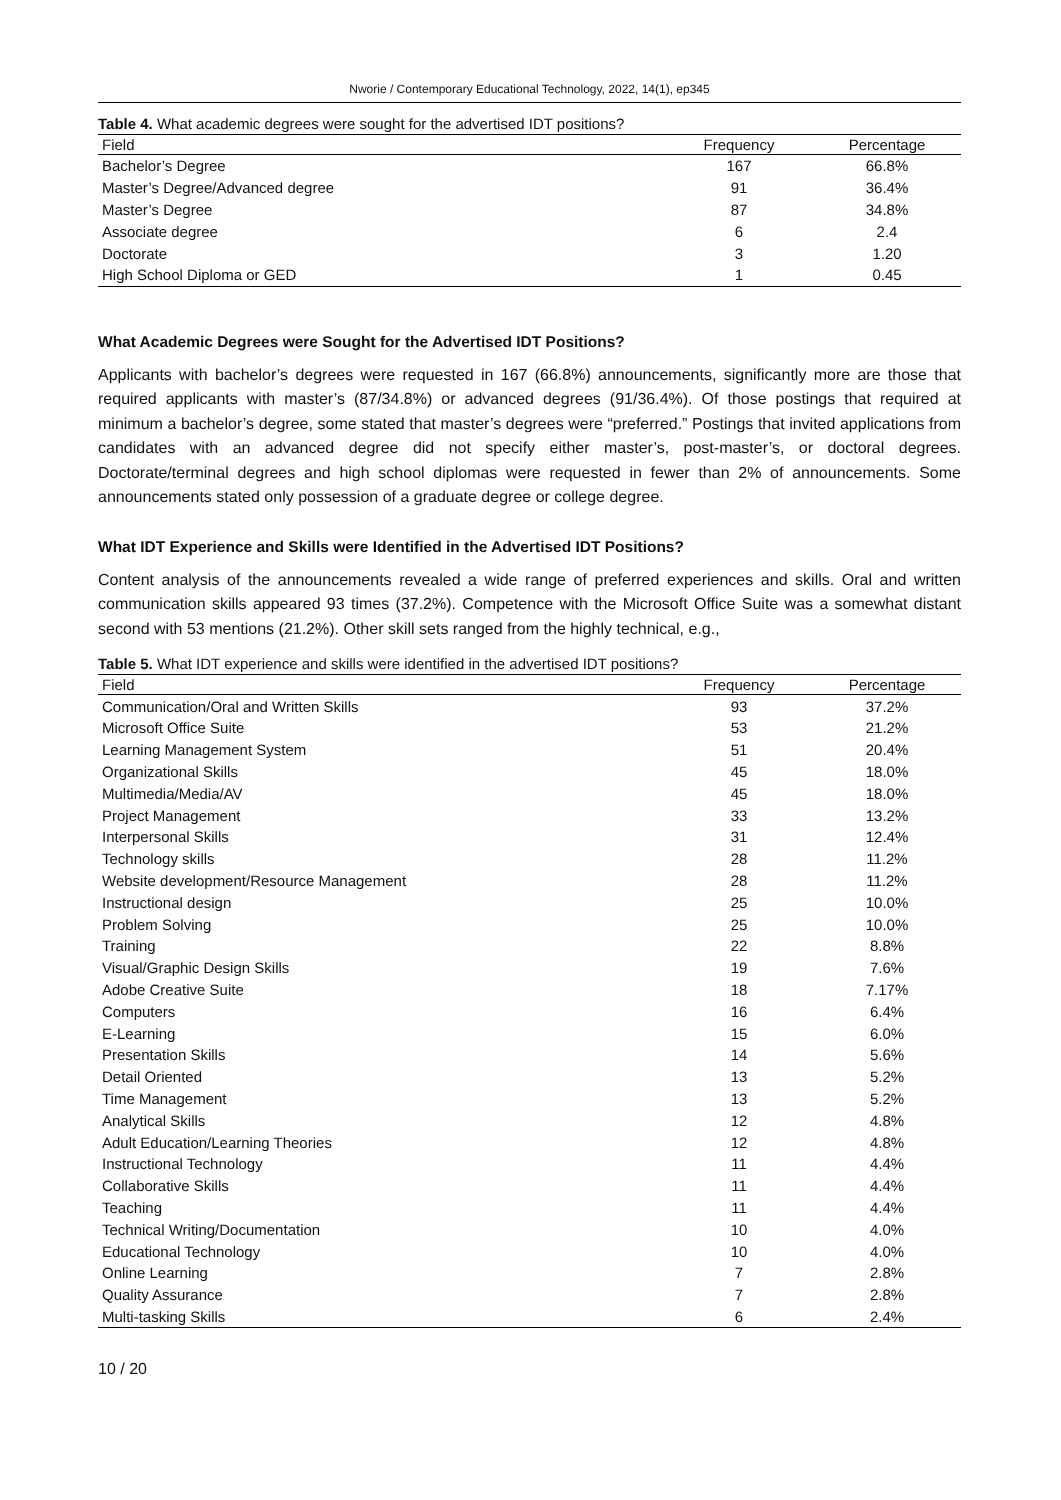Nworie / Contemporary Educational Technology, 2022, 14(1), ep345
Table 4. What academic degrees were sought for the advertised IDT positions?
| Field | Frequency | Percentage |
| --- | --- | --- |
| Bachelor’s Degree | 167 | 66.8% |
| Master’s Degree/Advanced degree | 91 | 36.4% |
| Master’s Degree | 87 | 34.8% |
| Associate degree | 6 | 2.4 |
| Doctorate | 3 | 1.20 |
| High School Diploma or GED | 1 | 0.45 |
What Academic Degrees were Sought for the Advertised IDT Positions?
Applicants with bachelor’s degrees were requested in 167 (66.8%) announcements, significantly more are those that required applicants with master’s (87/34.8%) or advanced degrees (91/36.4%). Of those postings that required at minimum a bachelor’s degree, some stated that master’s degrees were “preferred.” Postings that invited applications from candidates with an advanced degree did not specify either master’s, post-master’s, or doctoral degrees. Doctorate/terminal degrees and high school diplomas were requested in fewer than 2% of announcements. Some announcements stated only possession of a graduate degree or college degree.
What IDT Experience and Skills were Identified in the Advertised IDT Positions?
Content analysis of the announcements revealed a wide range of preferred experiences and skills. Oral and written communication skills appeared 93 times (37.2%). Competence with the Microsoft Office Suite was a somewhat distant second with 53 mentions (21.2%). Other skill sets ranged from the highly technical, e.g.,
Table 5. What IDT experience and skills were identified in the advertised IDT positions?
| Field | Frequency | Percentage |
| --- | --- | --- |
| Communication/Oral and Written Skills | 93 | 37.2% |
| Microsoft Office Suite | 53 | 21.2% |
| Learning Management System | 51 | 20.4% |
| Organizational Skills | 45 | 18.0% |
| Multimedia/Media/AV | 45 | 18.0% |
| Project Management | 33 | 13.2% |
| Interpersonal Skills | 31 | 12.4% |
| Technology skills | 28 | 11.2% |
| Website development/Resource Management | 28 | 11.2% |
| Instructional design | 25 | 10.0% |
| Problem Solving | 25 | 10.0% |
| Training | 22 | 8.8% |
| Visual/Graphic Design Skills | 19 | 7.6% |
| Adobe Creative Suite | 18 | 7.17% |
| Computers | 16 | 6.4% |
| E-Learning | 15 | 6.0% |
| Presentation Skills | 14 | 5.6% |
| Detail Oriented | 13 | 5.2% |
| Time Management | 13 | 5.2% |
| Analytical Skills | 12 | 4.8% |
| Adult Education/Learning Theories | 12 | 4.8% |
| Instructional Technology | 11 | 4.4% |
| Collaborative Skills | 11 | 4.4% |
| Teaching | 11 | 4.4% |
| Technical Writing/Documentation | 10 | 4.0% |
| Educational Technology | 10 | 4.0% |
| Online Learning | 7 | 2.8% |
| Quality Assurance | 7 | 2.8% |
| Multi-tasking Skills | 6 | 2.4% |
10 / 20